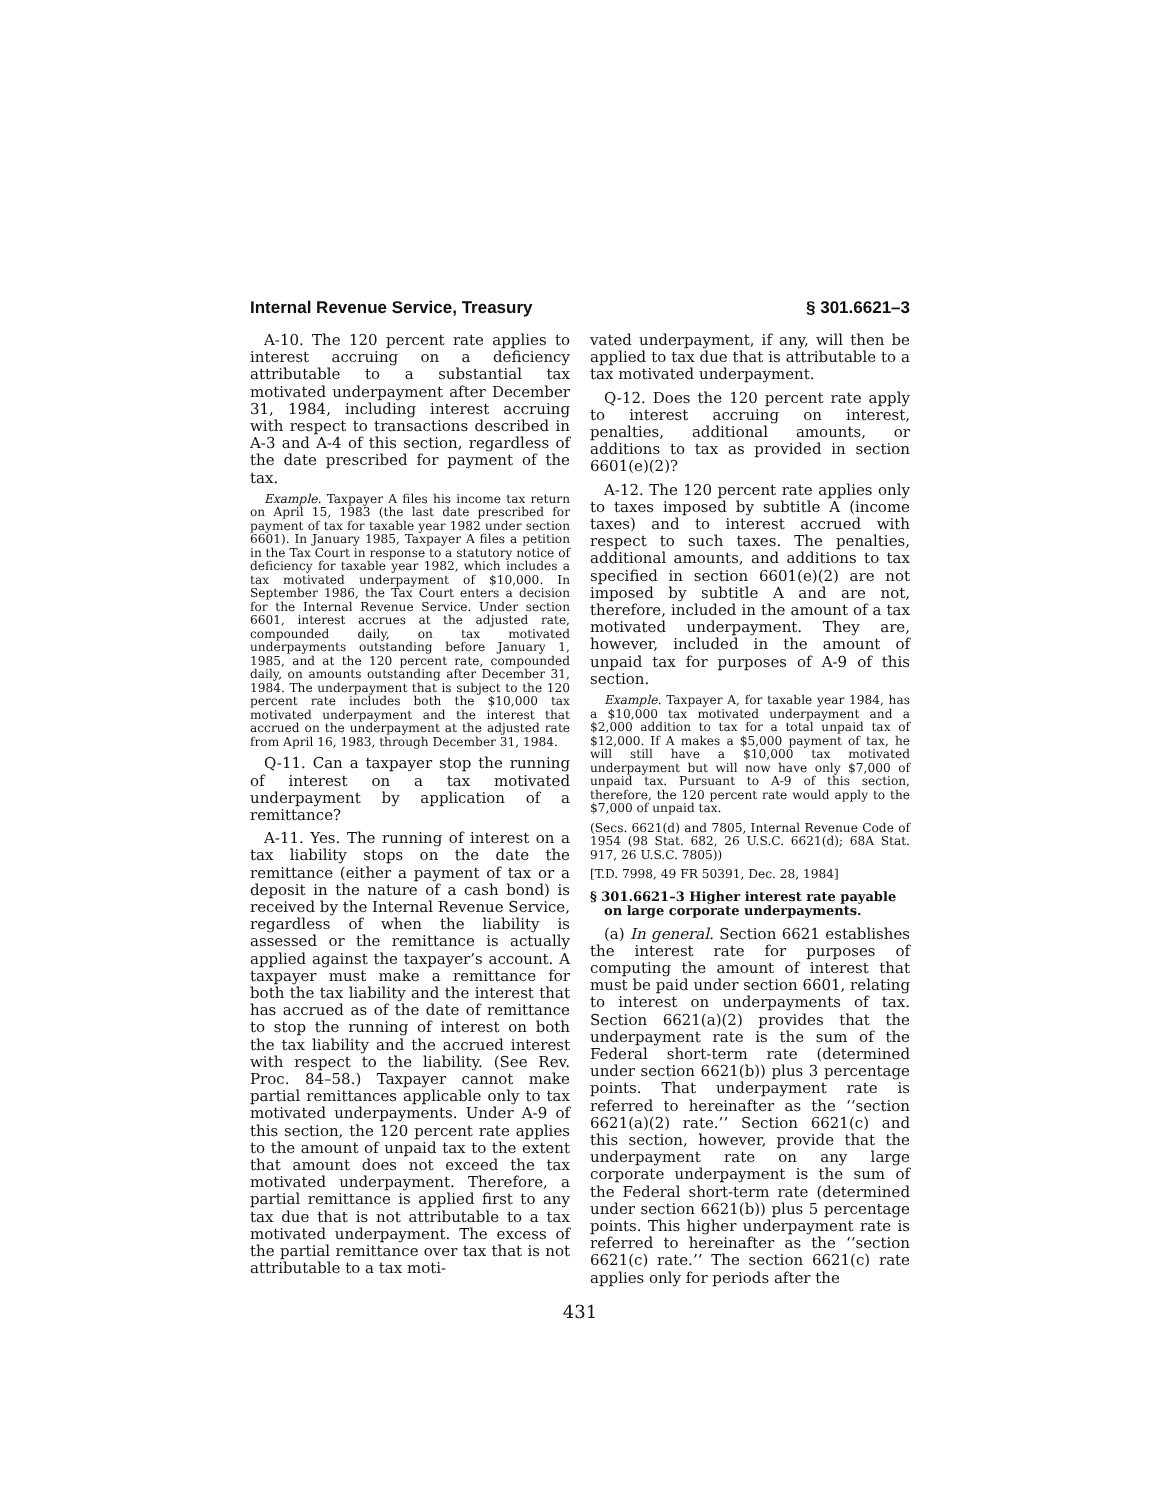Internal Revenue Service, Treasury § 301.6621–3
A-10. The 120 percent rate applies to interest accruing on a deficiency attributable to a substantial tax motivated underpayment after December 31, 1984, including interest accruing with respect to transactions described in A-3 and A-4 of this section, regardless of the date prescribed for payment of the tax.
Example. Taxpayer A files his income tax return on April 15, 1983 (the last date prescribed for payment of tax for taxable year 1982 under section 6601). In January 1985, Taxpayer A files a petition in the Tax Court in response to a statutory notice of deficiency for taxable year 1982, which includes a tax motivated underpayment of $10,000. In September 1986, the Tax Court enters a decision for the Internal Revenue Service. Under section 6601, interest accrues at the adjusted rate, compounded daily, on tax motivated underpayments outstanding before January 1, 1985, and at the 120 percent rate, compounded daily, on amounts outstanding after December 31, 1984. The underpayment that is subject to the 120 percent rate includes both the $10,000 tax motivated underpayment and the interest that accrued on the underpayment at the adjusted rate from April 16, 1983, through December 31, 1984.
Q-11. Can a taxpayer stop the running of interest on a tax motivated underpayment by application of a remittance?
A-11. Yes. The running of interest on a tax liability stops on the date the remittance (either a payment of tax or a deposit in the nature of a cash bond) is received by the Internal Revenue Service, regardless of when the liability is assessed or the remittance is actually applied against the taxpayer’s account. A taxpayer must make a remittance for both the tax liability and the interest that has accrued as of the date of remittance to stop the running of interest on both the tax liability and the accrued interest with respect to the liability. (See Rev. Proc. 84–58.) Taxpayer cannot make partial remittances applicable only to tax motivated underpayments. Under A-9 of this section, the 120 percent rate applies to the amount of unpaid tax to the extent that amount does not exceed the tax motivated underpayment. Therefore, a partial remittance is applied first to any tax due that is not attributable to a tax motivated underpayment. The excess of the partial remittance over tax that is not attributable to a tax moti-
vated underpayment, if any, will then be applied to tax due that is attributable to a tax motivated underpayment.
Q-12. Does the 120 percent rate apply to interest accruing on interest, penalties, additional amounts, or additions to tax as provided in section 6601(e)(2)?
A-12. The 120 percent rate applies only to taxes imposed by subtitle A (income taxes) and to interest accrued with respect to such taxes. The penalties, additional amounts, and additions to tax specified in section 6601(e)(2) are not imposed by subtitle A and are not, therefore, included in the amount of a tax motivated underpayment. They are, however, included in the amount of unpaid tax for purposes of A-9 of this section.
Example. Taxpayer A, for taxable year 1984, has a $10,000 tax motivated underpayment and a $2,000 addition to tax for a total unpaid tax of $12,000. If A makes a $5,000 payment of tax, he will still have a $10,000 tax motivated underpayment but will now have only $7,000 of unpaid tax. Pursuant to A-9 of this section, therefore, the 120 percent rate would apply to the $7,000 of unpaid tax.
(Secs. 6621(d) and 7805, Internal Revenue Code of 1954 (98 Stat. 682, 26 U.S.C. 6621(d); 68A Stat. 917, 26 U.S.C. 7805))
[T.D. 7998, 49 FR 50391, Dec. 28, 1984]
§ 301.6621–3 Higher interest rate payable on large corporate underpayments.
(a) In general. Section 6621 establishes the interest rate for purposes of computing the amount of interest that must be paid under section 6601, relating to interest on underpayments of tax. Section 6621(a)(2) provides that the underpayment rate is the sum of the Federal short-term rate (determined under section 6621(b)) plus 3 percentage points. That underpayment rate is referred to hereinafter as the ‘‘section 6621(a)(2) rate.’’ Section 6621(c) and this section, however, provide that the underpayment rate on any large corporate underpayment is the sum of the Federal short-term rate (determined under section 6621(b)) plus 5 percentage points. This higher underpayment rate is referred to hereinafter as the ‘‘section 6621(c) rate.’’ The section 6621(c) rate applies only for periods after the
431